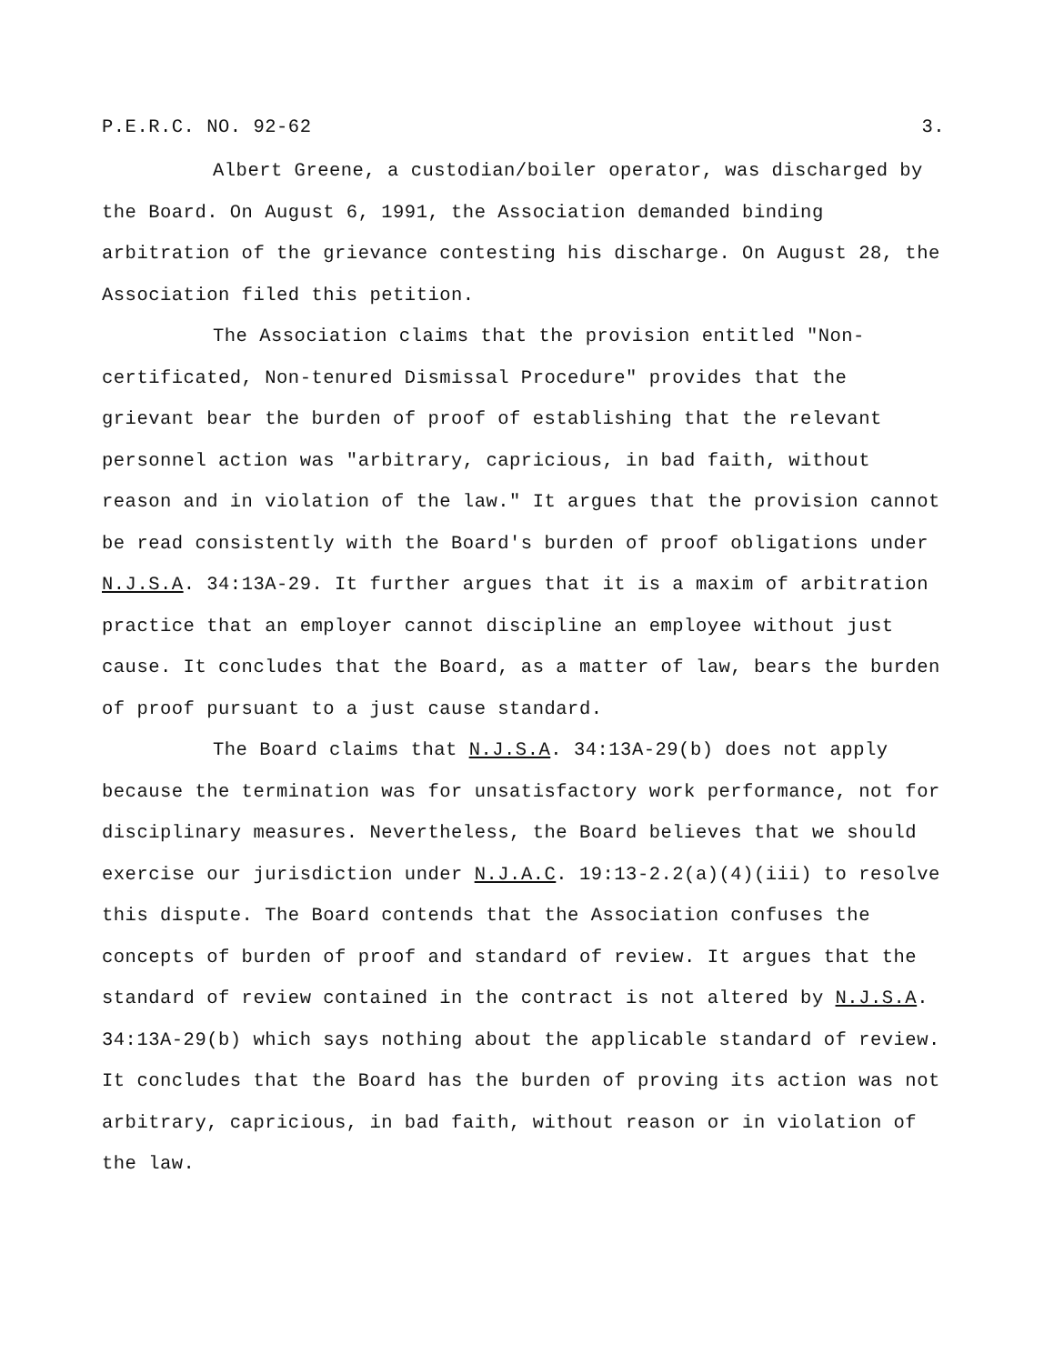P.E.R.C. NO. 92-62 3.
Albert Greene, a custodian/boiler operator, was discharged by the Board. On August 6, 1991, the Association demanded binding arbitration of the grievance contesting his discharge. On August 28, the Association filed this petition.
The Association claims that the provision entitled "Non-certificated, Non-tenured Dismissal Procedure" provides that the grievant bear the burden of proof of establishing that the relevant personnel action was "arbitrary, capricious, in bad faith, without reason and in violation of the law." It argues that the provision cannot be read consistently with the Board's burden of proof obligations under N.J.S.A. 34:13A-29. It further argues that it is a maxim of arbitration practice that an employer cannot discipline an employee without just cause. It concludes that the Board, as a matter of law, bears the burden of proof pursuant to a just cause standard.
The Board claims that N.J.S.A. 34:13A-29(b) does not apply because the termination was for unsatisfactory work performance, not for disciplinary measures. Nevertheless, the Board believes that we should exercise our jurisdiction under N.J.A.C. 19:13-2.2(a)(4)(iii) to resolve this dispute. The Board contends that the Association confuses the concepts of burden of proof and standard of review. It argues that the standard of review contained in the contract is not altered by N.J.S.A. 34:13A-29(b) which says nothing about the applicable standard of review. It concludes that the Board has the burden of proving its action was not arbitrary, capricious, in bad faith, without reason or in violation of the law.